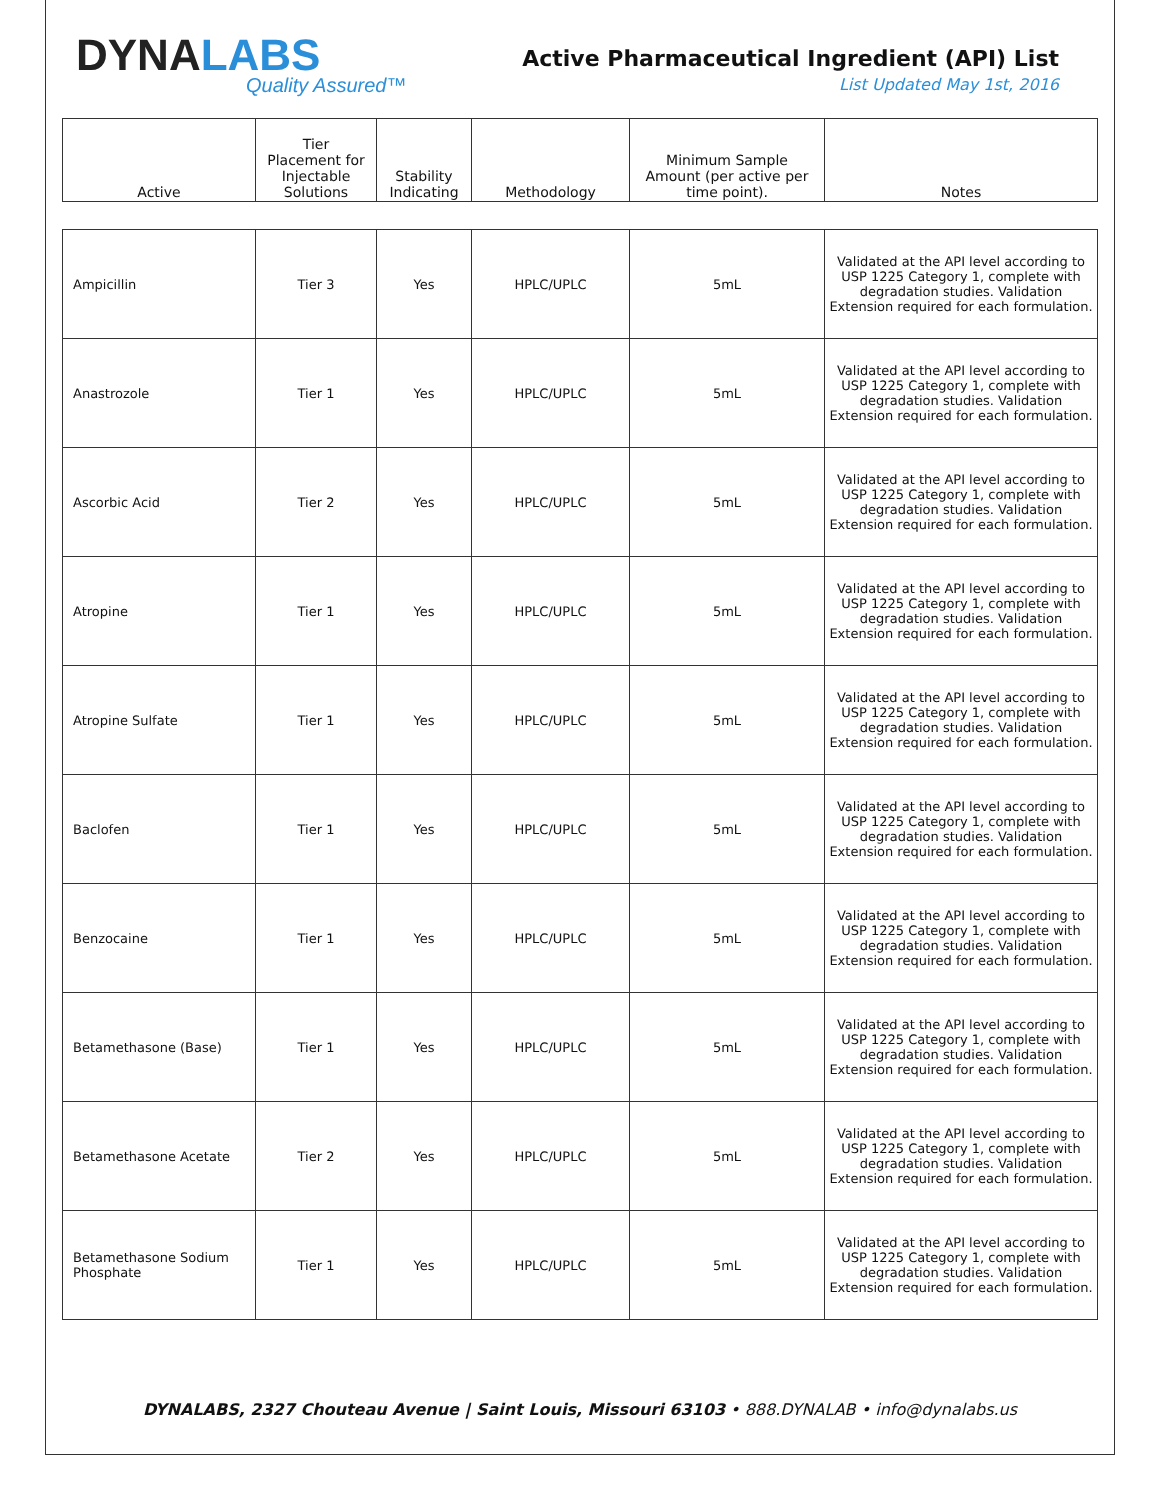DYNALABS
Quality Assured™
Active Pharmaceutical Ingredient (API) List
List Updated May 1st, 2016
| Active | Tier Placement for Injectable Solutions | Stability Indicating | Methodology | Minimum Sample Amount (per active per time point). | Notes |
| --- | --- | --- | --- | --- | --- |
| Ampicillin | Tier 3 | Yes | HPLC/UPLC | 5mL | Validated at the API level according to USP 1225 Category 1, complete with degradation studies. Validation Extension required for each formulation. |
| Anastrozole | Tier 1 | Yes | HPLC/UPLC | 5mL | Validated at the API level according to USP 1225 Category 1, complete with degradation studies. Validation Extension required for each formulation. |
| Ascorbic Acid | Tier 2 | Yes | HPLC/UPLC | 5mL | Validated at the API level according to USP 1225 Category 1, complete with degradation studies. Validation Extension required for each formulation. |
| Atropine | Tier 1 | Yes | HPLC/UPLC | 5mL | Validated at the API level according to USP 1225 Category 1, complete with degradation studies. Validation Extension required for each formulation. |
| Atropine Sulfate | Tier 1 | Yes | HPLC/UPLC | 5mL | Validated at the API level according to USP 1225 Category 1, complete with degradation studies. Validation Extension required for each formulation. |
| Baclofen | Tier 1 | Yes | HPLC/UPLC | 5mL | Validated at the API level according to USP 1225 Category 1, complete with degradation studies. Validation Extension required for each formulation. |
| Benzocaine | Tier 1 | Yes | HPLC/UPLC | 5mL | Validated at the API level according to USP 1225 Category 1, complete with degradation studies. Validation Extension required for each formulation. |
| Betamethasone (Base) | Tier 1 | Yes | HPLC/UPLC | 5mL | Validated at the API level according to USP 1225 Category 1, complete with degradation studies. Validation Extension required for each formulation. |
| Betamethasone Acetate | Tier 2 | Yes | HPLC/UPLC | 5mL | Validated at the API level according to USP 1225 Category 1, complete with degradation studies. Validation Extension required for each formulation. |
| Betamethasone Sodium Phosphate | Tier 1 | Yes | HPLC/UPLC | 5mL | Validated at the API level according to USP 1225 Category 1, complete with degradation studies. Validation Extension required for each formulation. |
DYNALABS, 2327 Chouteau Avenue | Saint Louis, Missouri 63103 • 888.DYNALAB • info@dynalabs.us